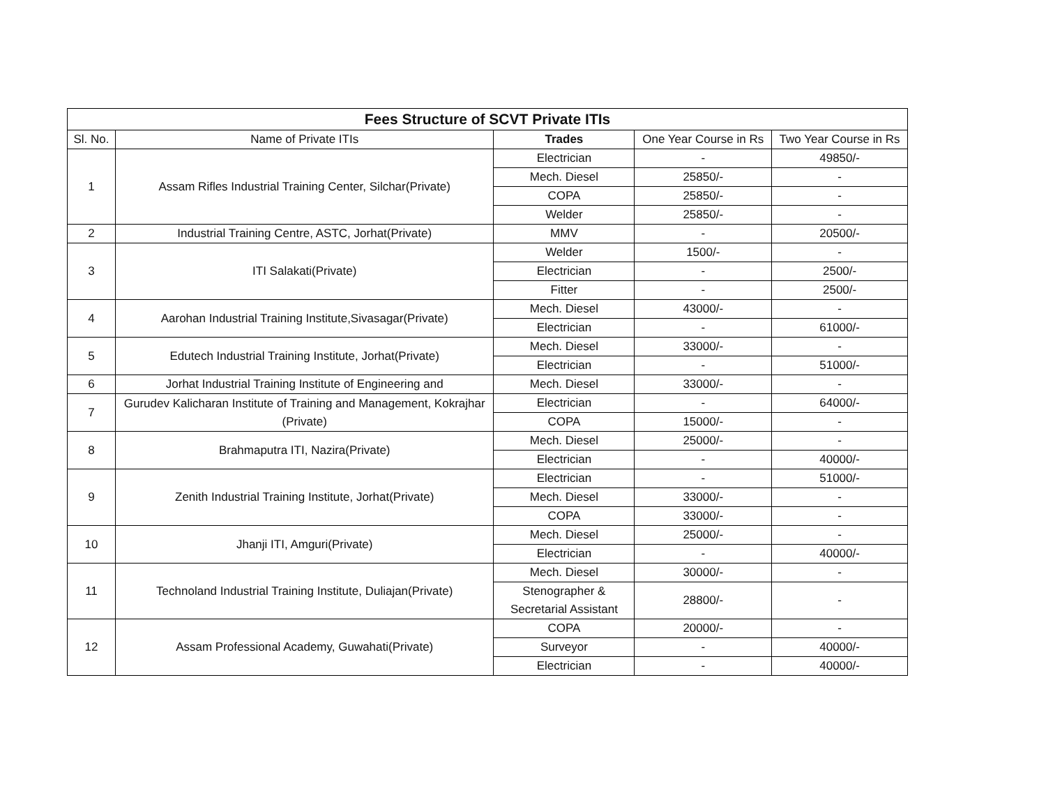| Fees Structure of SCVT Private ITIs | | | | |
| --- | --- | --- | --- | --- |
| Sl. No. | Name of Private ITIs | Trades | One Year Course in Rs | Two Year Course in Rs |
| 1 | Assam Rifles Industrial Training Center, Silchar(Private) | Electrician | - | 49850/- |
| | | Mech. Diesel | 25850/- | - |
| | | COPA | 25850/- | - |
| | | Welder | 25850/- | - |
| 2 | Industrial Training Centre, ASTC, Jorhat(Private) | MMV | - | 20500/- |
| 3 | ITI Salakati(Private) | Welder | 1500/- | - |
| | | Electrician | - | 2500/- |
| | | Fitter | - | 2500/- |
| 4 | Aarohan Industrial Training Institute,Sivasagar(Private) | Mech. Diesel | 43000/- | - |
| | | Electrician | - | 61000/- |
| 5 | Edutech Industrial Training Institute, Jorhat(Private) | Mech. Diesel | 33000/- | - |
| | | Electrician | - | 51000/- |
| 6 | Jorhat Industrial Training Institute of Engineering and | Mech. Diesel | 33000/- | - |
| 7 | Gurudev Kalicharan Institute of Training and Management, Kokrajhar (Private) | Electrician | - | 64000/- |
| | | COPA | 15000/- | - |
| 8 | Brahmaputra ITI, Nazira(Private) | Mech. Diesel | 25000/- | - |
| | | Electrician | - | 40000/- |
| 9 | Zenith Industrial Training Institute, Jorhat(Private) | Electrician | - | 51000/- |
| | | Mech. Diesel | 33000/- | - |
| | | COPA | 33000/- | - |
| 10 | Jhanji ITI, Amguri(Private) | Mech. Diesel | 25000/- | - |
| | | Electrician | - | 40000/- |
| 11 | Technoland Industrial Training Institute, Duliajan(Private) | Mech. Diesel | 30000/- | - |
| | | Stenographer & Secretarial Assistant | 28800/- | - |
| 12 | Assam Professional Academy, Guwahati(Private) | COPA | 20000/- | - |
| | | Surveyor | - | 40000/- |
| | | Electrician | - | 40000/- |